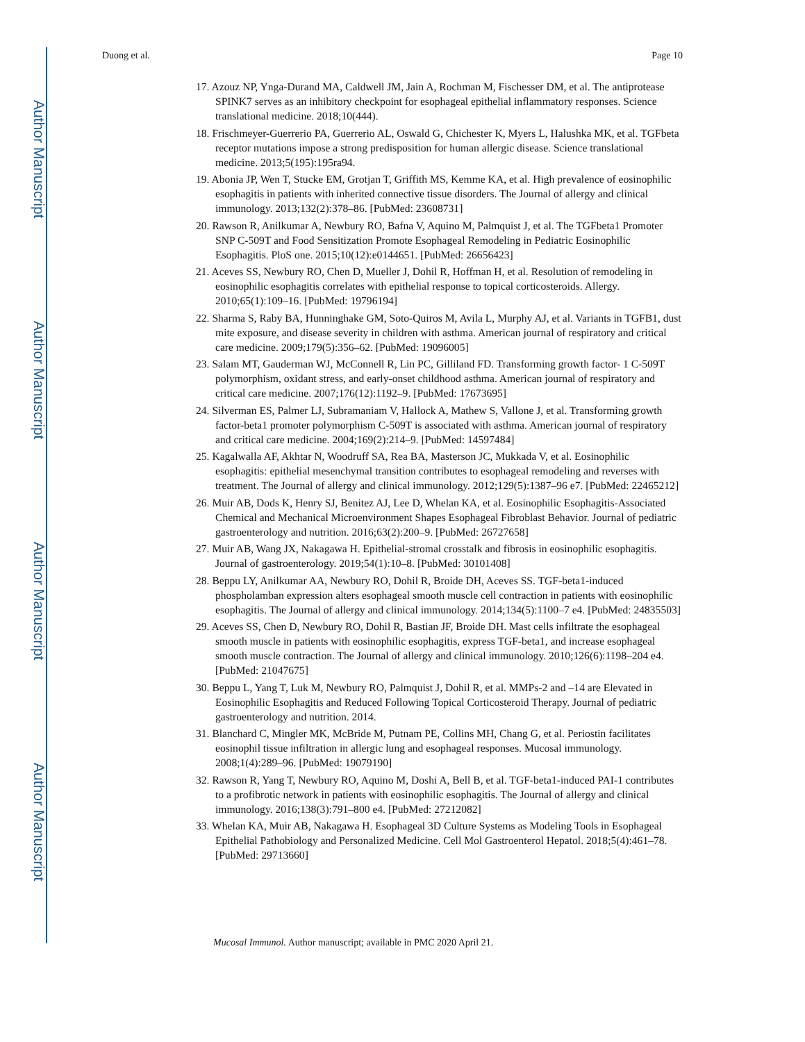Author Manuscript
Author Manuscript
Author Manuscript
Author Manuscript
Duong et al. Page 10
17. Azouz NP, Ynga-Durand MA, Caldwell JM, Jain A, Rochman M, Fischesser DM, et al. The antiprotease SPINK7 serves as an inhibitory checkpoint for esophageal epithelial inflammatory responses. Science translational medicine. 2018;10(444).
18. Frischmeyer-Guerrerio PA, Guerrerio AL, Oswald G, Chichester K, Myers L, Halushka MK, et al. TGFbeta receptor mutations impose a strong predisposition for human allergic disease. Science translational medicine. 2013;5(195):195ra94.
19. Abonia JP, Wen T, Stucke EM, Grotjan T, Griffith MS, Kemme KA, et al. High prevalence of eosinophilic esophagitis in patients with inherited connective tissue disorders. The Journal of allergy and clinical immunology. 2013;132(2):378–86. [PubMed: 23608731]
20. Rawson R, Anilkumar A, Newbury RO, Bafna V, Aquino M, Palmquist J, et al. The TGFbeta1 Promoter SNP C-509T and Food Sensitization Promote Esophageal Remodeling in Pediatric Eosinophilic Esophagitis. PloS one. 2015;10(12):e0144651. [PubMed: 26656423]
21. Aceves SS, Newbury RO, Chen D, Mueller J, Dohil R, Hoffman H, et al. Resolution of remodeling in eosinophilic esophagitis correlates with epithelial response to topical corticosteroids. Allergy. 2010;65(1):109–16. [PubMed: 19796194]
22. Sharma S, Raby BA, Hunninghake GM, Soto-Quiros M, Avila L, Murphy AJ, et al. Variants in TGFB1, dust mite exposure, and disease severity in children with asthma. American journal of respiratory and critical care medicine. 2009;179(5):356–62. [PubMed: 19096005]
23. Salam MT, Gauderman WJ, McConnell R, Lin PC, Gilliland FD. Transforming growth factor- 1 C-509T polymorphism, oxidant stress, and early-onset childhood asthma. American journal of respiratory and critical care medicine. 2007;176(12):1192–9. [PubMed: 17673695]
24. Silverman ES, Palmer LJ, Subramaniam V, Hallock A, Mathew S, Vallone J, et al. Transforming growth factor-beta1 promoter polymorphism C-509T is associated with asthma. American journal of respiratory and critical care medicine. 2004;169(2):214–9. [PubMed: 14597484]
25. Kagalwalla AF, Akhtar N, Woodruff SA, Rea BA, Masterson JC, Mukkada V, et al. Eosinophilic esophagitis: epithelial mesenchymal transition contributes to esophageal remodeling and reverses with treatment. The Journal of allergy and clinical immunology. 2012;129(5):1387–96 e7. [PubMed: 22465212]
26. Muir AB, Dods K, Henry SJ, Benitez AJ, Lee D, Whelan KA, et al. Eosinophilic Esophagitis-Associated Chemical and Mechanical Microenvironment Shapes Esophageal Fibroblast Behavior. Journal of pediatric gastroenterology and nutrition. 2016;63(2):200–9. [PubMed: 26727658]
27. Muir AB, Wang JX, Nakagawa H. Epithelial-stromal crosstalk and fibrosis in eosinophilic esophagitis. Journal of gastroenterology. 2019;54(1):10–8. [PubMed: 30101408]
28. Beppu LY, Anilkumar AA, Newbury RO, Dohil R, Broide DH, Aceves SS. TGF-beta1-induced phospholamban expression alters esophageal smooth muscle cell contraction in patients with eosinophilic esophagitis. The Journal of allergy and clinical immunology. 2014;134(5):1100–7 e4. [PubMed: 24835503]
29. Aceves SS, Chen D, Newbury RO, Dohil R, Bastian JF, Broide DH. Mast cells infiltrate the esophageal smooth muscle in patients with eosinophilic esophagitis, express TGF-beta1, and increase esophageal smooth muscle contraction. The Journal of allergy and clinical immunology. 2010;126(6):1198–204 e4. [PubMed: 21047675]
30. Beppu L, Yang T, Luk M, Newbury RO, Palmquist J, Dohil R, et al. MMPs-2 and –14 are Elevated in Eosinophilic Esophagitis and Reduced Following Topical Corticosteroid Therapy. Journal of pediatric gastroenterology and nutrition. 2014.
31. Blanchard C, Mingler MK, McBride M, Putnam PE, Collins MH, Chang G, et al. Periostin facilitates eosinophil tissue infiltration in allergic lung and esophageal responses. Mucosal immunology. 2008;1(4):289–96. [PubMed: 19079190]
32. Rawson R, Yang T, Newbury RO, Aquino M, Doshi A, Bell B, et al. TGF-beta1-induced PAI-1 contributes to a profibrotic network in patients with eosinophilic esophagitis. The Journal of allergy and clinical immunology. 2016;138(3):791–800 e4. [PubMed: 27212082]
33. Whelan KA, Muir AB, Nakagawa H. Esophageal 3D Culture Systems as Modeling Tools in Esophageal Epithelial Pathobiology and Personalized Medicine. Cell Mol Gastroenterol Hepatol. 2018;5(4):461–78. [PubMed: 29713660]
Mucosal Immunol. Author manuscript; available in PMC 2020 April 21.